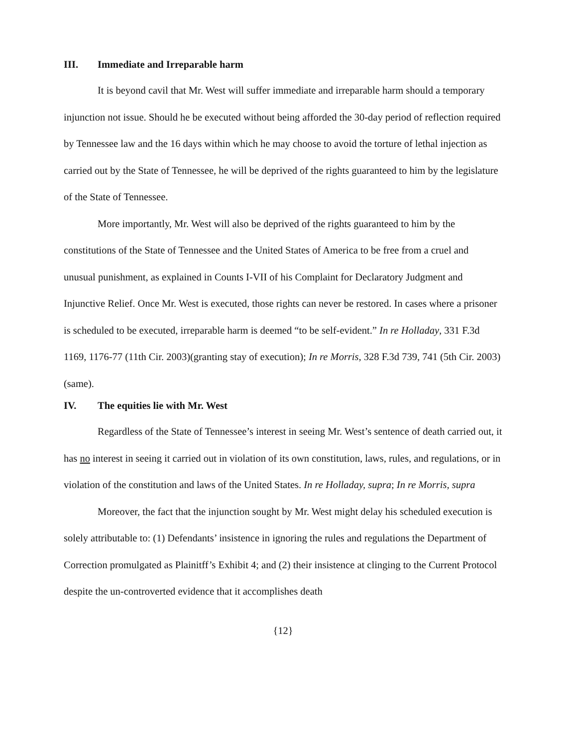III. Immediate and Irreparable harm
It is beyond cavil that Mr. West will suffer immediate and irreparable harm should a temporary injunction not issue. Should he be executed without being afforded the 30-day period of reflection required by Tennessee law and the 16 days within which he may choose to avoid the torture of lethal injection as carried out by the State of Tennessee, he will be deprived of the rights guaranteed to him by the legislature of the State of Tennessee.
More importantly, Mr. West will also be deprived of the rights guaranteed to him by the constitutions of the State of Tennessee and the United States of America to be free from a cruel and unusual punishment, as explained in Counts I-VII of his Complaint for Declaratory Judgment and Injunctive Relief. Once Mr. West is executed, those rights can never be restored. In cases where a prisoner is scheduled to be executed, irreparable harm is deemed “to be self-evident.” In re Holladay, 331 F.3d 1169, 1176-77 (11th Cir. 2003)(granting stay of execution); In re Morris, 328 F.3d 739, 741 (5th Cir. 2003)(same).
IV. The equities lie with Mr. West
Regardless of the State of Tennessee’s interest in seeing Mr. West’s sentence of death carried out, it has no interest in seeing it carried out in violation of its own constitution, laws, rules, and regulations, or in violation of the constitution and laws of the United States. In re Holladay, supra; In re Morris, supra
Moreover, the fact that the injunction sought by Mr. West might delay his scheduled execution is solely attributable to: (1) Defendants’ insistence in ignoring the rules and regulations the Department of Correction promulgated as Plainitff’s Exhibit 4; and (2) their insistence at clinging to the Current Protocol despite the un-controverted evidence that it accomplishes death
{12}